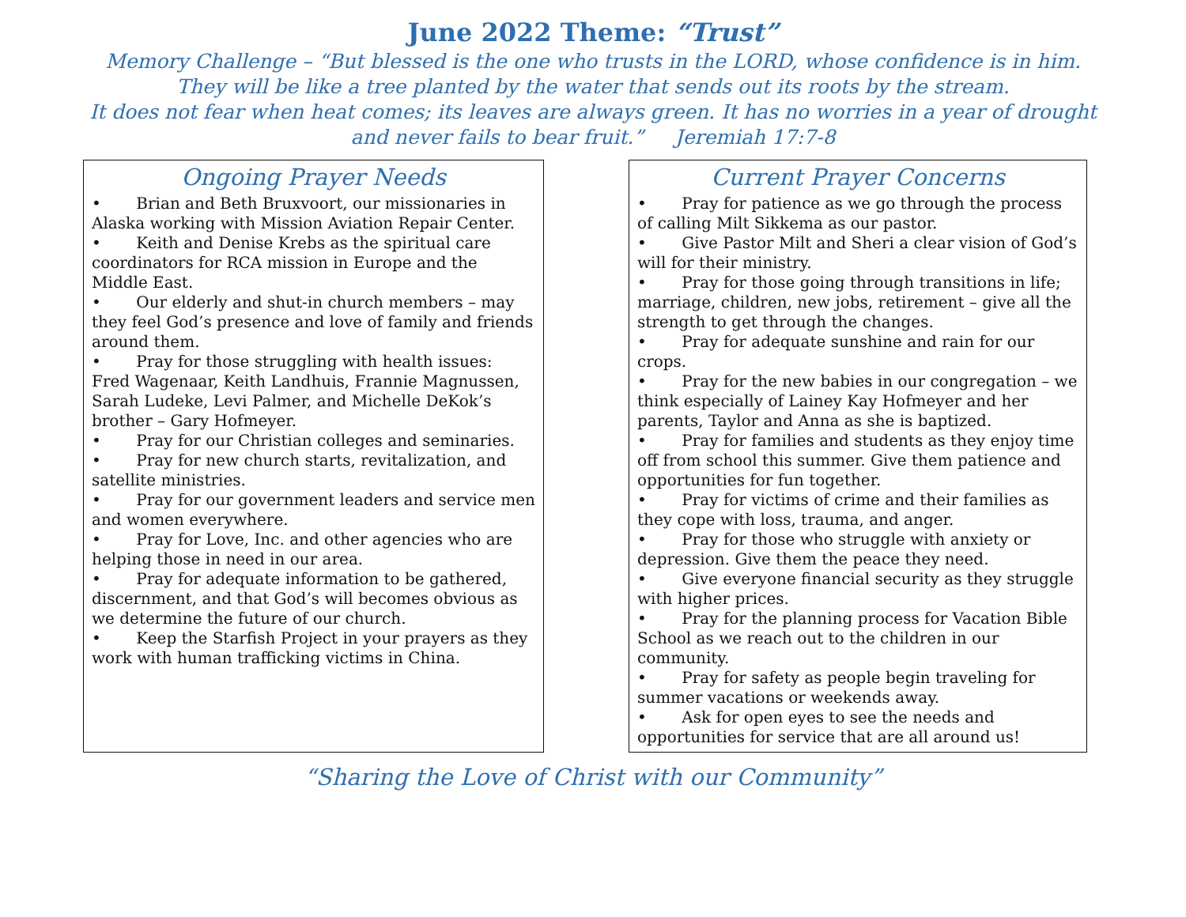June 2022 Theme: “Trust”
Memory Challenge – “But blessed is the one who trusts in the LORD, whose confidence is in him.
They will be like a tree planted by the water that sends out its roots by the stream.
It does not fear when heat comes; its leaves are always green. It has no worries in a year of drought
and never fails to bear fruit.” Jeremiah 17:7-8
Ongoing Prayer Needs
• Brian and Beth Bruxvoort, our missionaries in Alaska working with Mission Aviation Repair Center.
• Keith and Denise Krebs as the spiritual care coordinators for RCA mission in Europe and the Middle East.
• Our elderly and shut-in church members – may they feel God’s presence and love of family and friends around them.
• Pray for those struggling with health issues: Fred Wagenaar, Keith Landhuis, Frannie Magnussen, Sarah Ludeke, Levi Palmer, and Michelle DeKok’s brother – Gary Hofmeyer.
• Pray for our Christian colleges and seminaries.
• Pray for new church starts, revitalization, and satellite ministries.
• Pray for our government leaders and service men and women everywhere.
• Pray for Love, Inc. and other agencies who are helping those in need in our area.
• Pray for adequate information to be gathered, discernment, and that God’s will becomes obvious as we determine the future of our church.
• Keep the Starfish Project in your prayers as they work with human trafficking victims in China.
Current Prayer Concerns
• Pray for patience as we go through the process of calling Milt Sikkema as our pastor.
• Give Pastor Milt and Sheri a clear vision of God’s will for their ministry.
• Pray for those going through transitions in life; marriage, children, new jobs, retirement – give all the strength to get through the changes.
• Pray for adequate sunshine and rain for our crops.
• Pray for the new babies in our congregation – we think especially of Lainey Kay Hofmeyer and her parents, Taylor and Anna as she is baptized.
• Pray for families and students as they enjoy time off from school this summer. Give them patience and opportunities for fun together.
• Pray for victims of crime and their families as they cope with loss, trauma, and anger.
• Pray for those who struggle with anxiety or depression. Give them the peace they need.
• Give everyone financial security as they struggle with higher prices.
• Pray for the planning process for Vacation Bible School as we reach out to the children in our community.
• Pray for safety as people begin traveling for summer vacations or weekends away.
• Ask for open eyes to see the needs and opportunities for service that are all around us!
“Sharing the Love of Christ with our Community”